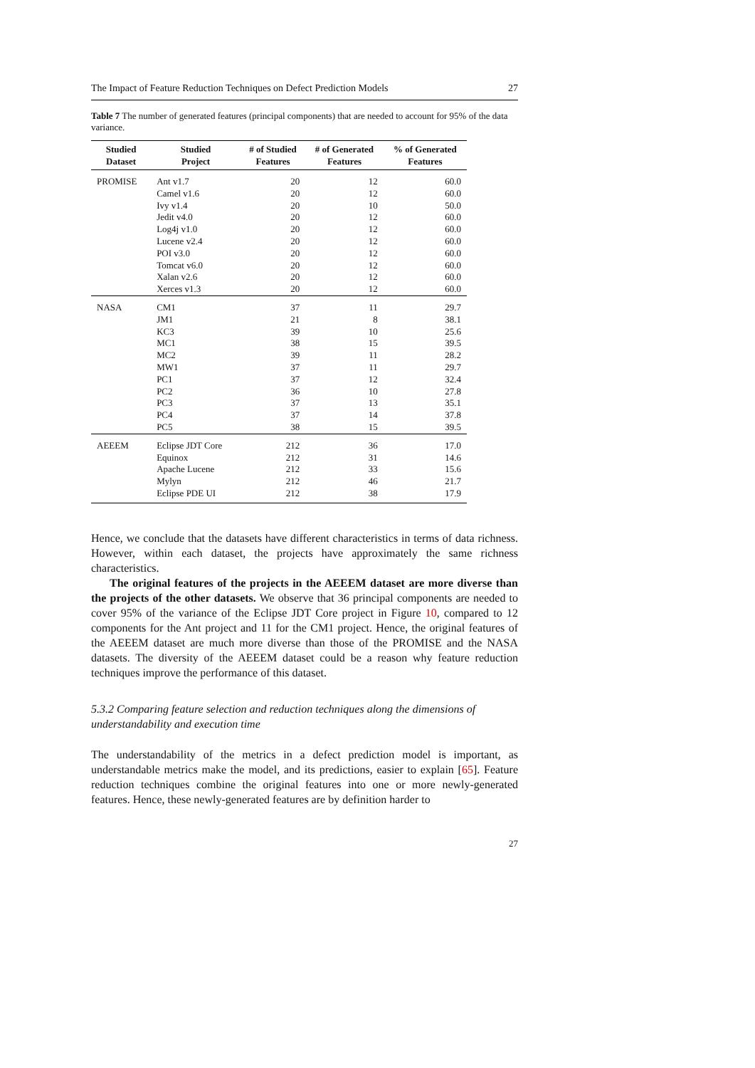The Impact of Feature Reduction Techniques on Defect Prediction Models 27
Table 7 The number of generated features (principal components) that are needed to account for 95% of the data variance.
| Studied Dataset | Studied Project | # of Studied Features | # of Generated Features | % of Generated Features |
| --- | --- | --- | --- | --- |
| PROMISE | Ant v1.7 | 20 | 12 | 60.0 |
| | Camel v1.6 | 20 | 12 | 60.0 |
| | Ivy v1.4 | 20 | 10 | 50.0 |
| | Jedit v4.0 | 20 | 12 | 60.0 |
| | Log4j v1.0 | 20 | 12 | 60.0 |
| | Lucene v2.4 | 20 | 12 | 60.0 |
| | POI v3.0 | 20 | 12 | 60.0 |
| | Tomcat v6.0 | 20 | 12 | 60.0 |
| | Xalan v2.6 | 20 | 12 | 60.0 |
| | Xerces v1.3 | 20 | 12 | 60.0 |
| NASA | CM1 | 37 | 11 | 29.7 |
| | JM1 | 21 | 8 | 38.1 |
| | KC3 | 39 | 10 | 25.6 |
| | MC1 | 38 | 15 | 39.5 |
| | MC2 | 39 | 11 | 28.2 |
| | MW1 | 37 | 11 | 29.7 |
| | PC1 | 37 | 12 | 32.4 |
| | PC2 | 36 | 10 | 27.8 |
| | PC3 | 37 | 13 | 35.1 |
| | PC4 | 37 | 14 | 37.8 |
| | PC5 | 38 | 15 | 39.5 |
| AEEEM | Eclipse JDT Core | 212 | 36 | 17.0 |
| | Equinox | 212 | 31 | 14.6 |
| | Apache Lucene | 212 | 33 | 15.6 |
| | Mylyn | 212 | 46 | 21.7 |
| | Eclipse PDE UI | 212 | 38 | 17.9 |
Hence, we conclude that the datasets have different characteristics in terms of data richness. However, within each dataset, the projects have approximately the same richness characteristics.
The original features of the projects in the AEEEM dataset are more diverse than the projects of the other datasets. We observe that 36 principal components are needed to cover 95% of the variance of the Eclipse JDT Core project in Figure 10, compared to 12 components for the Ant project and 11 for the CM1 project. Hence, the original features of the AEEEM dataset are much more diverse than those of the PROMISE and the NASA datasets. The diversity of the AEEEM dataset could be a reason why feature reduction techniques improve the performance of this dataset.
5.3.2 Comparing feature selection and reduction techniques along the dimensions of understandability and execution time
The understandability of the metrics in a defect prediction model is important, as understandable metrics make the model, and its predictions, easier to explain [65]. Feature reduction techniques combine the original features into one or more newly-generated features. Hence, these newly-generated features are by definition harder to
27